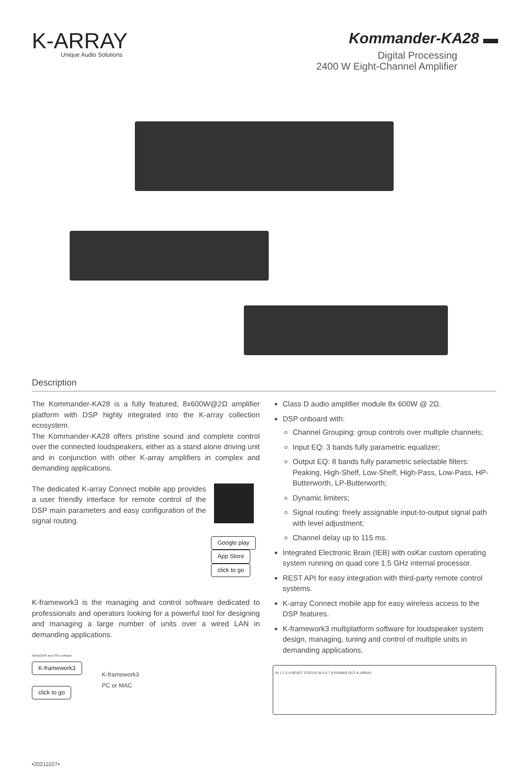K-ARRAY
Unique Audio Solutions
Kommander-KA28 ▬
Digital Processing
2400 W Eight-Channel Amplifier
Description
The Kommander-KA28 is a fully featured, 8x600W@2Ω amplifier platform with DSP highly integrated into the K-array collection ecosystem.
The Kommander-KA28 offers pristine sound and complete control over the connected loudspeakers, either as a stand alone driving unit and in conjunction with other K-array amplifiers in complex and demanding applications.
The dedicated K-array Connect mobile app provides a user friendly interface for remote control of the DSP main parameters and easy configuration of the signal routing.
Google play
App Store
click to go
K-framework3 is the managing and control software dedicated to professionals and operators looking for a powerful tool for designing and managing a large number of units over a wired LAN in demanding applications.
WINDOWS and OSX software
K-framework3
click to go
K-framework3
PC or MAC
•20211027•
Class D audio amplifier module 8x 600W @ 2Ω.
DSP onboard with:
Channel Grouping: group controls over multiple channels;
Input EQ: 3 bands fully parametric equalizer;
Output EQ: 8 bands fully parametric selectable filters: Peaking, High-Shelf, Low-Shelf, High-Pass, Low-Pass, HP-Butterworth, LP-Butterworth;
Dynamic limiters;
Signal routing: freely assignable input-to-output signal path with level adjustment;
Channel delay up to 115 ms.
Integrated Electronic Brain (IEB) with osKar custom operating system running on quad core 1.5 GHz internal processor.
REST API for easy integration with third-party remote control systems.
K-array Connect mobile app for easy wireless access to the DSP features.
K-framework3 multiplatform software for loudspeaker system design, managing, tuning and control of multiple units in demanding applications.
IN 1 2 3 4 RESET STATUS IN 5 6 7 8 POWER OUT K-ARRAY